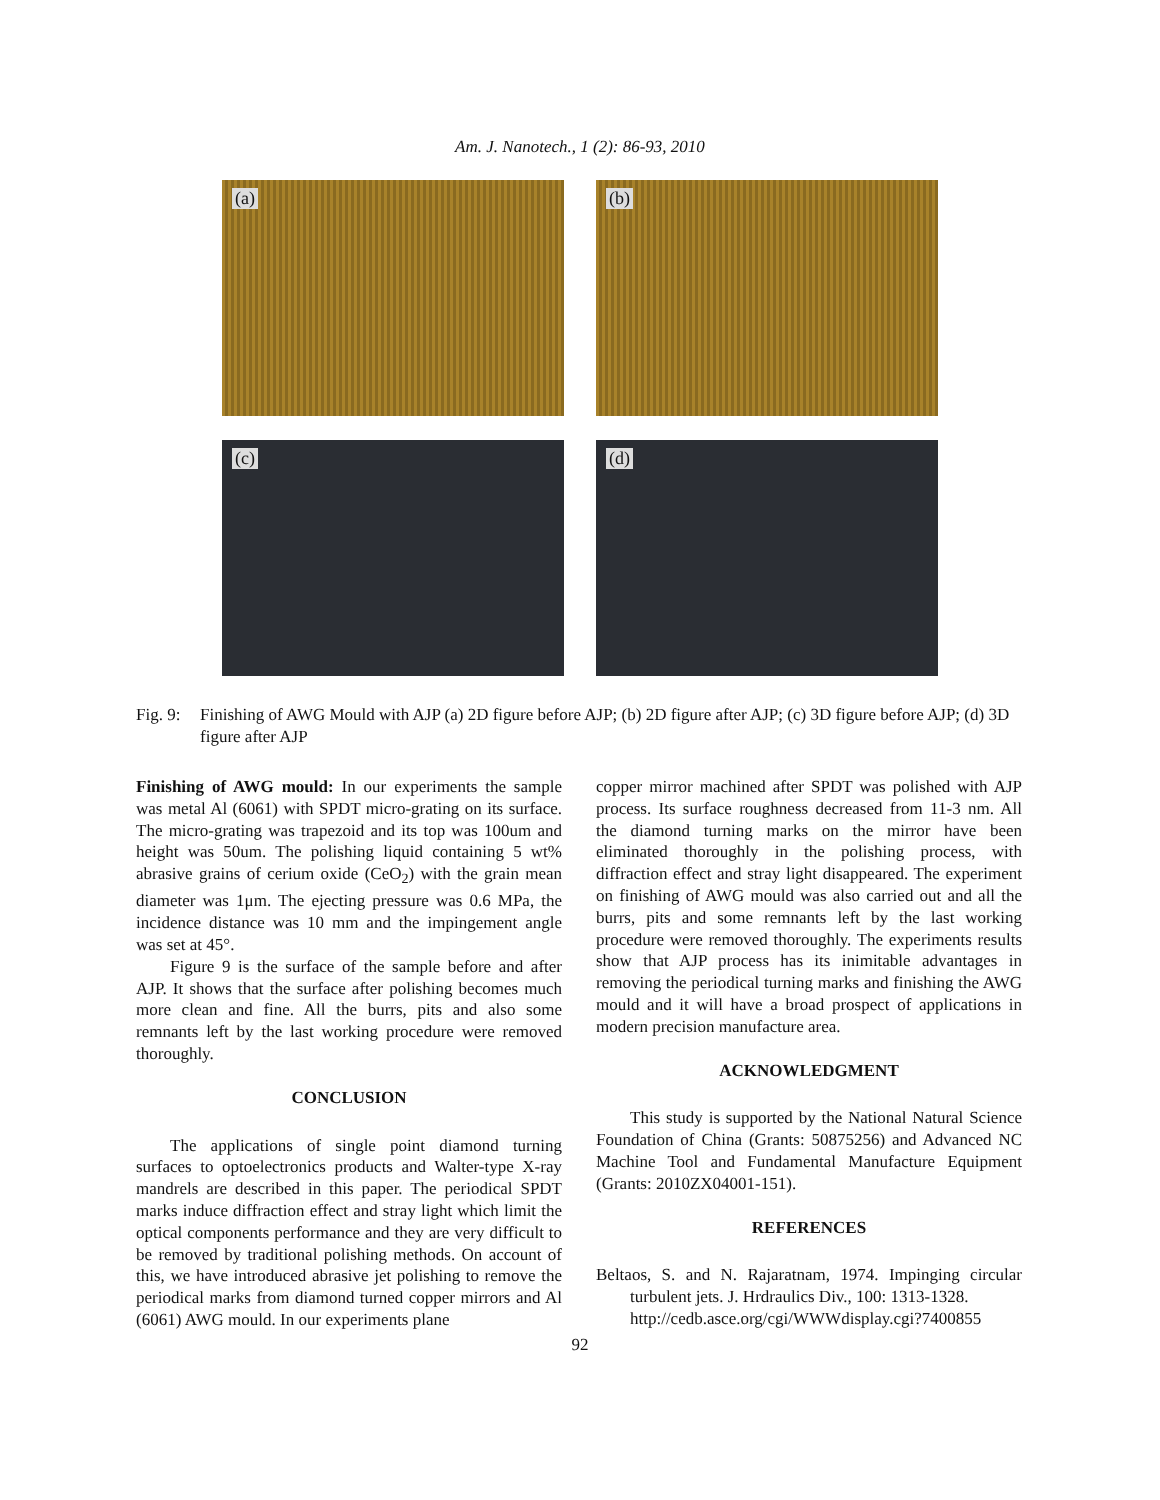Am. J. Nanotech., 1 (2): 86-93, 2010
(a)
(b)
(c)
(d)
Fig. 9: Finishing of AWG Mould with AJP (a) 2D figure before AJP; (b) 2D figure after AJP; (c) 3D figure before AJP; (d) 3D figure after AJP
Finishing of AWG mould: In our experiments the sample was metal Al (6061) with SPDT micro-grating on its surface. The micro-grating was trapezoid and its top was 100um and height was 50um. The polishing liquid containing 5 wt% abrasive grains of cerium oxide (CeO<sub>2</sub>) with the grain mean diameter was 1μm. The ejecting pressure was 0.6 MPa, the incidence distance was 10 mm and the impingement angle was set at 45°.
Figure 9 is the surface of the sample before and after AJP. It shows that the surface after polishing becomes much more clean and fine. All the burrs, pits and also some remnants left by the last working procedure were removed thoroughly.
CONCLUSION
The applications of single point diamond turning surfaces to optoelectronics products and Walter-type X-ray mandrels are described in this paper. The periodical SPDT marks induce diffraction effect and stray light which limit the optical components performance and they are very difficult to be removed by traditional polishing methods. On account of this, we have introduced abrasive jet polishing to remove the periodical marks from diamond turned copper mirrors and Al (6061) AWG mould. In our experiments plane
copper mirror machined after SPDT was polished with AJP process. Its surface roughness decreased from 11-3 nm. All the diamond turning marks on the mirror have been eliminated thoroughly in the polishing process, with diffraction effect and stray light disappeared. The experiment on finishing of AWG mould was also carried out and all the burrs, pits and some remnants left by the last working procedure were removed thoroughly. The experiments results show that AJP process has its inimitable advantages in removing the periodical turning marks and finishing the AWG mould and it will have a broad prospect of applications in modern precision manufacture area.
ACKNOWLEDGMENT
This study is supported by the National Natural Science Foundation of China (Grants: 50875256) and Advanced NC Machine Tool and Fundamental Manufacture Equipment (Grants: 2010ZX04001-151).
REFERENCES
Beltaos, S. and N. Rajaratnam, 1974. Impinging circular turbulent jets. J. Hrdraulics Div., 100: 1313-1328.
http://cedb.asce.org/cgi/WWWdisplay.cgi?7400855
92